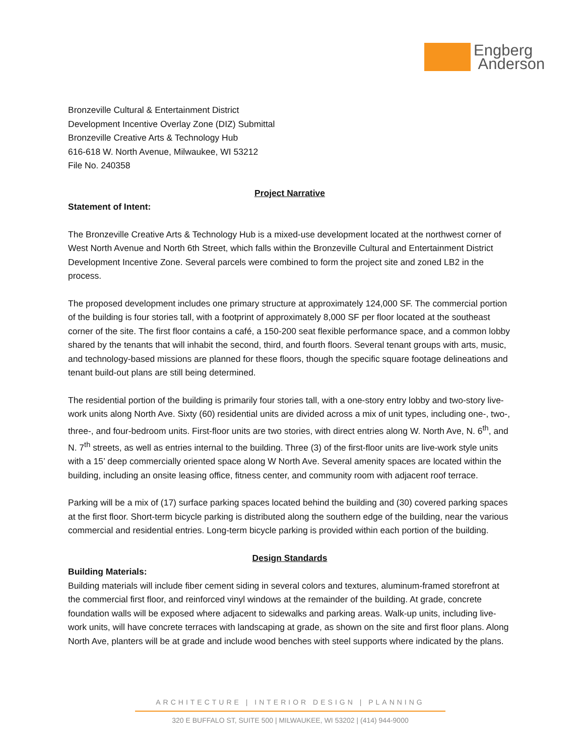Engberg
Anderson
Bronzeville Cultural & Entertainment District
Development Incentive Overlay Zone (DIZ) Submittal
Bronzeville Creative Arts & Technology Hub
616-618 W. North Avenue, Milwaukee, WI 53212
File No. 240358
Project Narrative
Statement of Intent:
The Bronzeville Creative Arts & Technology Hub is a mixed-use development located at the northwest corner of West North Avenue and North 6th Street, which falls within the Bronzeville Cultural and Entertainment District Development Incentive Zone. Several parcels were combined to form the project site and zoned LB2 in the process.
The proposed development includes one primary structure at approximately 124,000 SF. The commercial portion of the building is four stories tall, with a footprint of approximately 8,000 SF per floor located at the southeast corner of the site. The first floor contains a café, a 150-200 seat flexible performance space, and a common lobby shared by the tenants that will inhabit the second, third, and fourth floors. Several tenant groups with arts, music, and technology-based missions are planned for these floors, though the specific square footage delineations and tenant build-out plans are still being determined.
The residential portion of the building is primarily four stories tall, with a one-story entry lobby and two-story live-work units along North Ave. Sixty (60) residential units are divided across a mix of unit types, including one-, two-, three-, and four-bedroom units. First-floor units are two stories, with direct entries along W. North Ave, N. 6<sup>th</sup>, and N. 7<sup>th</sup> streets, as well as entries internal to the building. Three (3) of the first-floor units are live-work style units with a 15’ deep commercially oriented space along W North Ave. Several amenity spaces are located within the building, including an onsite leasing office, fitness center, and community room with adjacent roof terrace.
Parking will be a mix of (17) surface parking spaces located behind the building and (30) covered parking spaces at the first floor. Short-term bicycle parking is distributed along the southern edge of the building, near the various commercial and residential entries. Long-term bicycle parking is provided within each portion of the building.
Design Standards
Building Materials:
Building materials will include fiber cement siding in several colors and textures, aluminum-framed storefront at the commercial first floor, and reinforced vinyl windows at the remainder of the building. At grade, concrete foundation walls will be exposed where adjacent to sidewalks and parking areas. Walk-up units, including live-work units, will have concrete terraces with landscaping at grade, as shown on the site and first floor plans. Along North Ave, planters will be at grade and include wood benches with steel supports where indicated by the plans.
ARCHITECTURE | INTERIOR DESIGN | PLANNING
320 E BUFFALO ST, SUITE 500 | MILWAUKEE, WI 53202 | (414) 944-9000